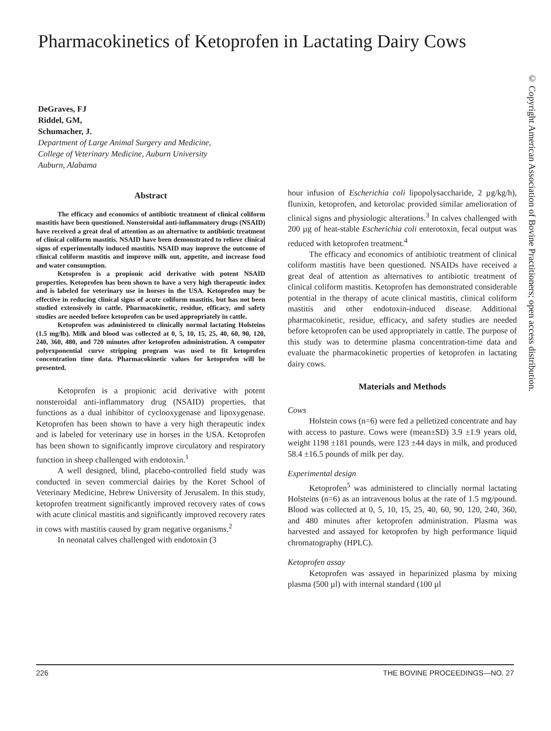Pharmacokinetics of Ketoprofen in Lactating Dairy Cows
DeGraves, FJ
Riddel, GM,
Schumacher, J.
Department of Large Animal Surgery and Medicine,
College of Veterinary Medicine, Auburn University
Auburn, Alabama
© Copyright American Association of Bovine Practitioners; open access distribution.
Abstract
The efficacy and economics of antibiotic treatment of clinical coliform mastitis have been questioned. Nonsteroidal anti-inflammatory drugs (NSAID) have received a great deal of attention as an alternative to antibiotic treatment of clinical coliform mastitis. NSAID have been demonstrated to relieve clinical signs of experimentally induced mastitis. NSAID may improve the outcome of clinical coliform mastitis and improve milk out, appetite, and increase food and water consumption.
Ketoprofen is a propionic acid derivative with potent NSAID properties. Ketoprofen has been shown to have a very high therapeutic index and is labeled for veterinary use in horses in the USA. Ketoprofen may be effective in reducing clinical signs of acute coliform mastitis, but has not been studied extensively in cattle. Pharmacokinetic, residue, efficacy, and safety studies are needed before ketoprofen can be used appropriately in cattle.
Ketoprofen was administered to clinically normal lactating Holsteins (1.5 mg/lb). Milk and blood was collected at 0, 5, 10, 15, 25, 40, 60, 90, 120, 240, 360, 480, and 720 minutes after ketoprofen administration. A computer polyexponential curve stripping program was used to fit ketoprofen concentration time data. Pharmacokinetic values for ketoprofen will be presented.
Ketoprofen is a propionic acid derivative with potent nonsteroidal anti-inflammatory drug (NSAID) properties, that functions as a dual inhibitor of cyclooxygenase and lipoxygenase. Ketoprofen has been shown to have a very high therapeutic index and is labeled for veterinary use in horses in the USA. Ketoprofen has been shown to significantly improve circulatory and respiratory function in sheep challenged with endotoxin.<sup>1</sup>
A well designed, blind, placebo-controlled field study was conducted in seven commercial dairies by the Koret School of Veterinary Medicine, Hebrew University of Jerusalem. In this study, ketoprofen treatment significantly improved recovery rates of cows with acute clinical mastitis and significantly improved recovery rates in cows with mastitis caused by gram negative organisms.<sup>2</sup>
In neonatal calves challenged with endotoxin (3
hour infusion of Escherichia coli lipopolysaccharide, 2 µg/kg/h), flunixin, ketoprofen, and ketorolac provided similar amelioration of clinical signs and physiologic alterations.<sup>3</sup> In calves challenged with 200 µg of heat-stable Escherichia coli enterotoxin, fecal output was reduced with ketoprofen treatment.<sup>4</sup>
The efficacy and economics of antibiotic treatment of clinical coliform mastitis have been questioned. NSAIDs have received a great deal of attention as alternatives to antibiotic treatment of clinical coliform mastitis. Ketoprofen has demonstrated considerable potential in the therapy of acute clinical mastitis, clinical coliform mastitis and other endotoxin-induced disease. Additional pharmacokinetic, residue, efficacy, and safety studies are needed before ketoprofen can be used appropriately in cattle. The purpose of this study was to determine plasma concentration-time data and evaluate the pharmacokinetic properties of ketoprofen in lactating dairy cows.
Materials and Methods
Cows
Holstein cows (n=6) were fed a pelletized concentrate and hay with access to pasture. Cows were (mean±SD) 3.9 ±1.9 years old, weight 1198 ±181 pounds, were 123 ±44 days in milk, and produced 58.4 ±16.5 pounds of milk per day.
Experimental design
Ketoprofen<sup>5</sup> was administered to clincially normal lactating Holsteins (n=6) as an intravenous bolus at the rate of 1.5 mg/pound. Blood was collected at 0, 5, 10, 15, 25, 40, 60, 90, 120, 240, 360, and 480 minutes after ketoprofen administration. Plasma was harvested and assayed for ketoprofen by high performance liquid chromatography (HPLC).
Ketoprofen assay
Ketoprofen was assayed in heparinized plasma by mixing plasma (500 µl) with internal standard (100 µl
226 THE BOVINE PROCEEDINGS—NO. 27